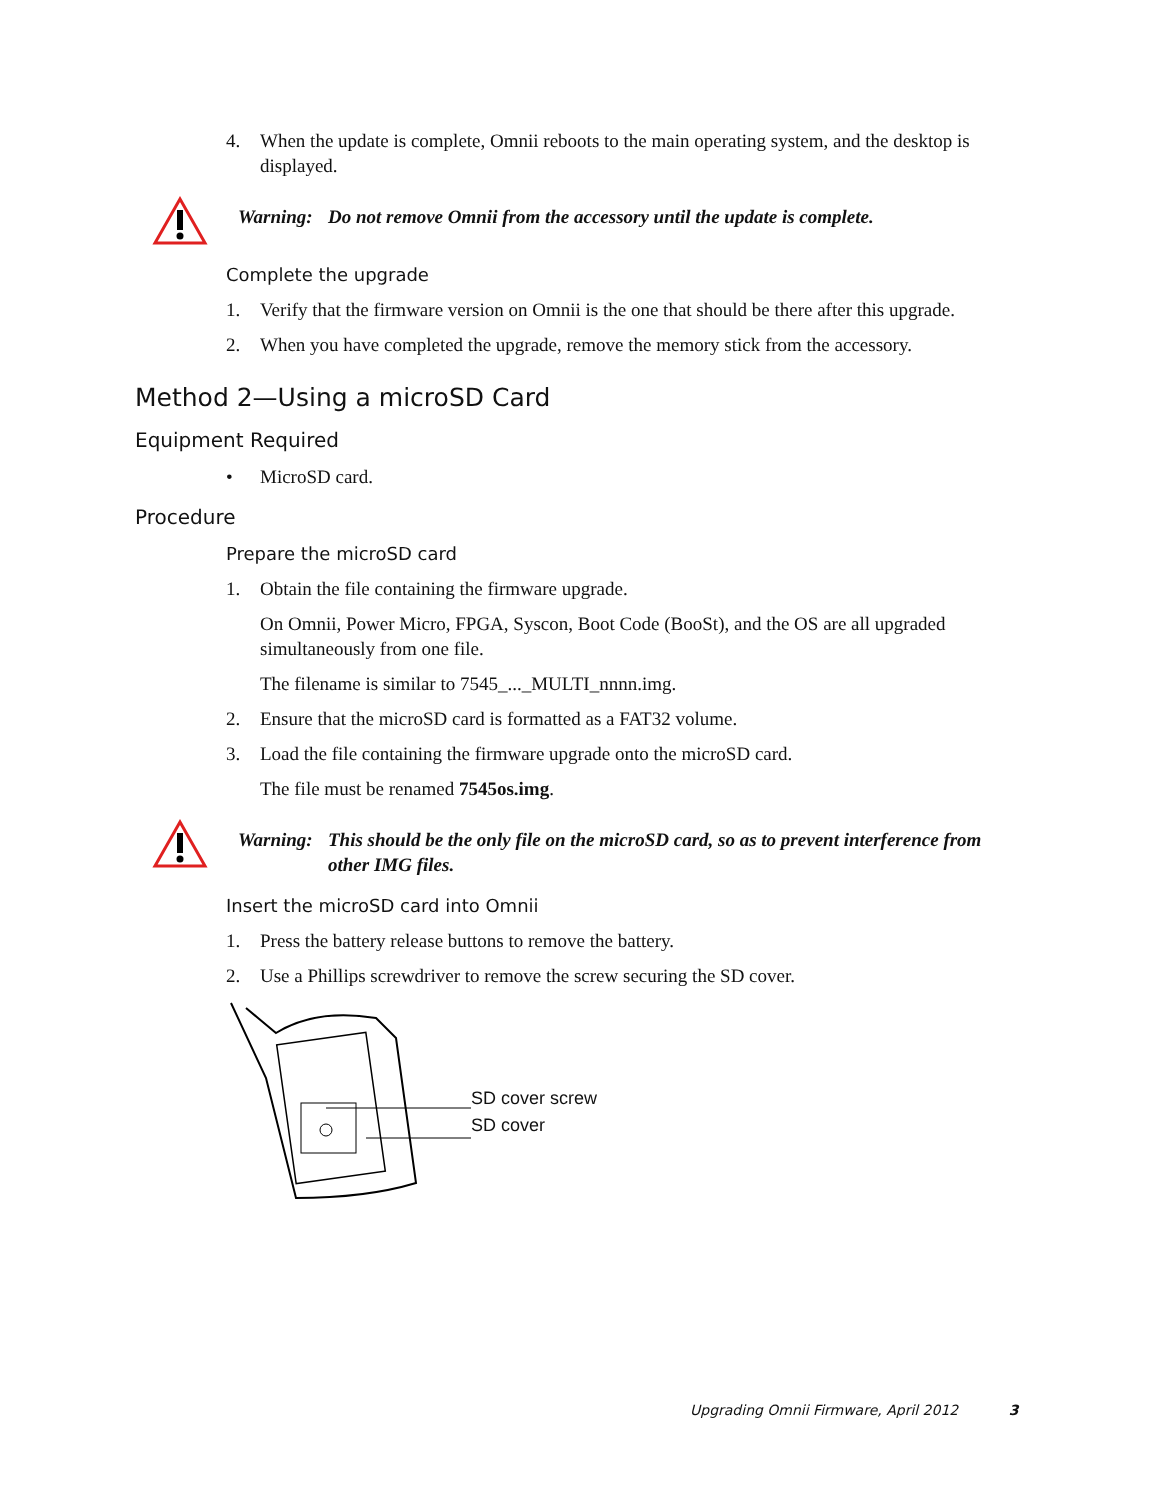4. When the update is complete, Omnii reboots to the main operating system, and the desktop is displayed.
Warning: Do not remove Omnii from the accessory until the update is complete.
Complete the upgrade
1. Verify that the firmware version on Omnii is the one that should be there after this upgrade.
2. When you have completed the upgrade, remove the memory stick from the accessory.
Method 2—Using a microSD Card
Equipment Required
• MicroSD card.
Procedure
Prepare the microSD card
1. Obtain the file containing the firmware upgrade.
On Omnii, Power Micro, FPGA, Syscon, Boot Code (BooSt), and the OS are all upgraded simultaneously from one file.
The filename is similar to 7545_..._MULTI_nnnn.img.
2. Ensure that the microSD card is formatted as a FAT32 volume.
3. Load the file containing the firmware upgrade onto the microSD card.
The file must be renamed 7545os.img.
Warning: This should be the only file on the microSD card, so as to prevent interference from other IMG files.
Insert the microSD card into Omnii
1. Press the battery release buttons to remove the battery.
2. Use a Phillips screwdriver to remove the screw securing the SD cover.
SD cover screw
SD cover
Upgrading Omnii Firmware, April 2012 3